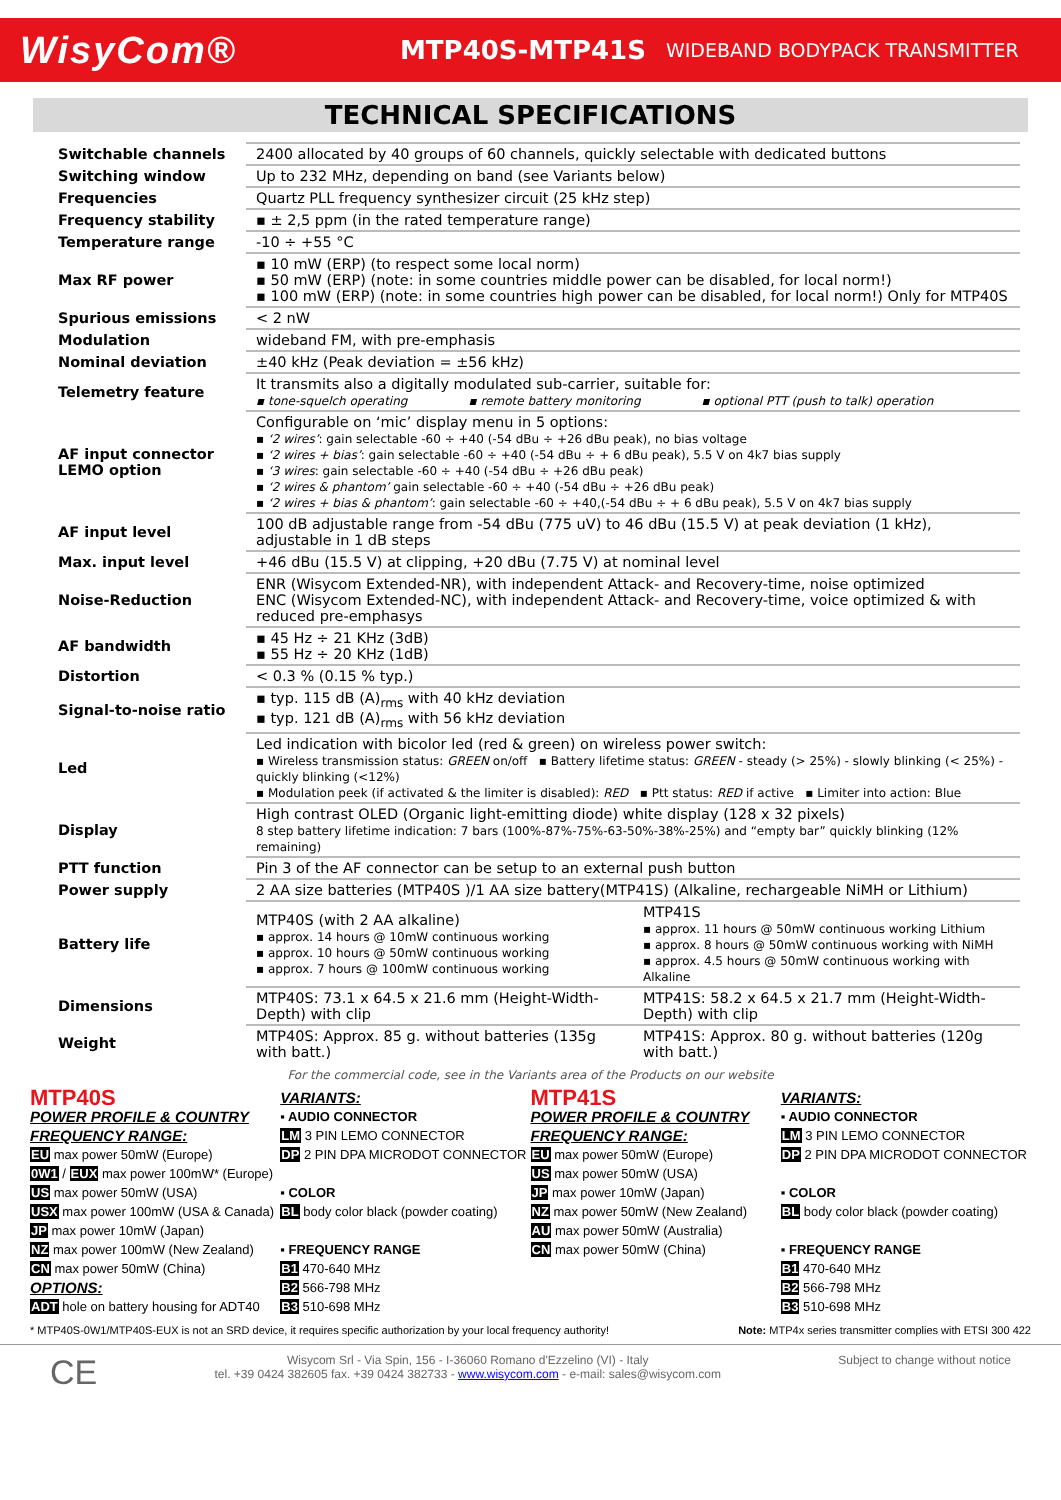WisyCom®
MTP40S-MTP41S
WIDEBAND BODYPACK TRANSMITTER
TECHNICAL SPECIFICATIONS
| Switchable channels | 2400 allocated by 40 groups of 60 channels, quickly selectable with dedicated buttons | |
| Switching window | Up to 232 MHz, depending on band (see Variants below) | |
| Frequencies | Quartz PLL frequency synthesizer circuit (25 kHz step) | |
| Frequency stability | ▪ ± 2,5 ppm (in the rated temperature range) | |
| Temperature range | -10 ÷ +55 °C | |
| Max RF power | ▪ 10 mW (ERP) (to respect some local norm) ▪ 50 mW (ERP) (note: in some countries middle power can be disabled, for local norm!) ▪ 100 mW (ERP) (note: in some countries high power can be disabled, for local norm!) Only for MTP40S | |
| Spurious emissions | < 2 nW | |
| Modulation | wideband FM, with pre-emphasis | |
| Nominal deviation | ±40 kHz (Peak deviation = ±56 kHz) | |
| Telemetry feature | It transmits also a digitally modulated sub-carrier, suitable for: ▪ tone-squelch operating ▪ remote battery monitoring ▪ optional PTT (push to talk) operation | |
| AF input connector LEMO option | Configurable on ‘mic’ display menu in 5 options: ▪ ‘2 wires’ : gain selectable -60 ÷ +40 (-54 dBu ÷ +26 dBu peak), no bias voltage ▪ ‘2 wires + bias’ : gain selectable -60 ÷ +40 (-54 dBu ÷ + 6 dBu peak), 5.5 V on 4k7 bias supply ▪ ‘3 wires : gain selectable -60 ÷ +40 (-54 dBu ÷ +26 dBu peak) ▪ ‘2 wires & phantom’ gain selectable -60 ÷ +40 (-54 dBu ÷ +26 dBu peak) ▪ ‘2 wires + bias & phantom’ : gain selectable -60 ÷ +40,(-54 dBu ÷ + 6 dBu peak), 5.5 V on 4k7 bias supply | |
| AF input level | 100 dB adjustable range from -54 dBu (775 uV) to 46 dBu (15.5 V) at peak deviation (1 kHz), adjustable in 1 dB steps | |
| Max. input level | +46 dBu (15.5 V) at clipping, +20 dBu (7.75 V) at nominal level | |
| Noise-Reduction | ENR (Wisycom Extended-NR), with independent Attack- and Recovery-time, noise optimized ENC (Wisycom Extended-NC), with independent Attack- and Recovery-time, voice optimized & with reduced pre-emphasys | |
| AF bandwidth | ▪ 45 Hz ÷ 21 KHz (3dB) ▪ 55 Hz ÷ 20 KHz (1dB) | |
| Distortion | < 0.3 % (0.15 % typ.) | |
| Signal-to-noise ratio | ▪ typ. 115 dB (A)<sub>rms</sub> with 40 kHz deviation ▪ typ. 121 dB (A)<sub>rms</sub> with 56 kHz deviation | |
| Led | Led indication with bicolor led (red & green) on wireless power switch: ▪ Wireless transmission status: GREEN on/off ▪ Battery lifetime status: GREEN - steady (> 25%) - slowly blinking (< 25%) - quickly blinking (<12%) ▪ Modulation peek (if activated & the limiter is disabled): RED ▪ Ptt status: RED if active ▪ Limiter into action: Blue | |
| Display | High contrast OLED (Organic light-emitting diode) white display (128 x 32 pixels) 8 step battery lifetime indication: 7 bars (100%-87%-75%-63-50%-38%-25%) and “empty bar” quickly blinking (12% remaining) | |
| PTT function | Pin 3 of the AF connector can be setup to an external push button | |
| Power supply | 2 AA size batteries (MTP40S )/1 AA size battery(MTP41S) (Alkaline, rechargeable NiMH or Lithium) | |
| Battery life | MTP40S (with 2 AA alkaline) ▪ approx. 14 hours @ 10mW continuous working ▪ approx. 10 hours @ 50mW continuous working ▪ approx. 7 hours @ 100mW continuous working | MTP41S ▪ approx. 11 hours @ 50mW continuous working Lithium ▪ approx. 8 hours @ 50mW continuous working with NiMH ▪ approx. 4.5 hours @ 50mW continuous working with Alkaline |
| Dimensions | MTP40S: 73.1 x 64.5 x 21.6 mm (Height-Width-Depth) with clip | MTP41S: 58.2 x 64.5 x 21.7 mm (Height-Width-Depth) with clip |
| Weight | MTP40S: Approx. 85 g. without batteries (135g with batt.) | MTP41S: Approx. 80 g. without batteries (120g with batt.) |
For the commercial code, see in the Variants area of the Products on our website
MTP40S
POWER PROFILE & COUNTRY
FREQUENCY RANGE:
EU max power 50mW (Europe)
0W1 / EUX max power 100mW* (Europe)
US max power 50mW (USA)
USX max power 100mW (USA & Canada)
JP max power 10mW (Japan)
NZ max power 100mW (New Zealand)
CN max power 50mW (China)
OPTIONS:
ADT hole on battery housing for ADT40
VARIANTS:
▪ AUDIO CONNECTOR
LM 3 PIN LEMO CONNECTOR
DP 2 PIN DPA MICRODOT CONNECTOR
▪ COLOR
BL body color black (powder coating)
▪ FREQUENCY RANGE
B1 470-640 MHz
B2 566-798 MHz
B3 510-698 MHz
MTP41S
POWER PROFILE & COUNTRY
FREQUENCY RANGE:
EU max power 50mW (Europe)
US max power 50mW (USA)
JP max power 10mW (Japan)
NZ max power 50mW (New Zealand)
AU max power 50mW (Australia)
CN max power 50mW (China)
VARIANTS:
▪ AUDIO CONNECTOR
LM 3 PIN LEMO CONNECTOR
DP 2 PIN DPA MICRODOT CONNECTOR
▪ COLOR
BL body color black (powder coating)
▪ FREQUENCY RANGE
B1 470-640 MHz
B2 566-798 MHz
B3 510-698 MHz
* MTP40S-0W1/MTP40S-EUX is not an SRD device, it requires specific authorization by your local frequency authority! Note: MTP4x series transmitter complies with ETSI 300 422
CE Wisycom Srl - Via Spin, 156 - I-36060 Romano d'Ezzelino (VI) - Italy
tel. +39 0424 382605 fax. +39 0424 382733 - www.wisycom.com - e-mail: sales@wisycom.com Subject to change without notice